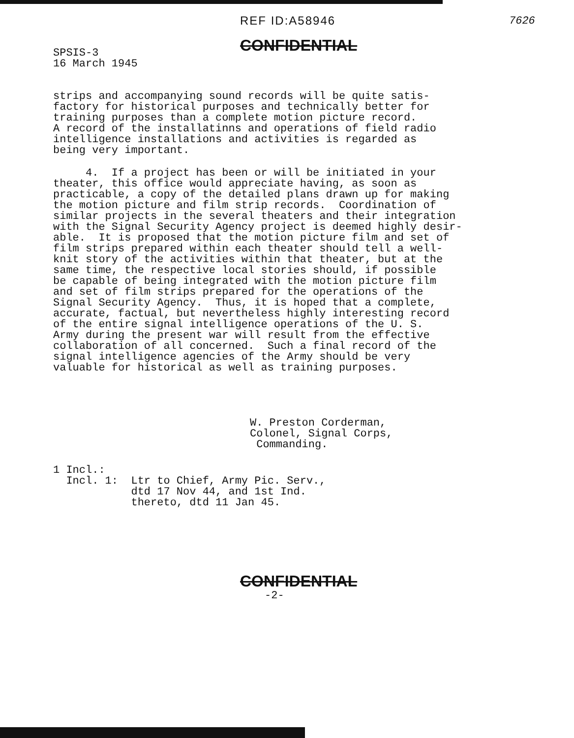7626
REF ID:A58946
CONFIDENTIAL
SPSIS-3 16 March 1945
strips and accompanying sound records will be quite satis- factory for historical purposes and technically better for training purposes than a complete motion picture record. A record of the installatinns and operations of field radio intelligence installations and activities is regarded as being very important.
4. If a project has been or will be initiated in your theater, this office would appreciate having, as soon as practicable, a copy of the detailed plans drawn up for making the motion picture and film strip records. Coordination of similar projects in the several theaters and their integration with the Signal Security Agency project is deemed highly desir- able. It is proposed that the motion picture film and set of film strips prepared within each theater should tell a well- knit story of the activities within that theater, but at the same time, the respective local stories should, if possible be capable of being integrated with the motion picture film and set of film strips prepared for the operations of the Signal Security Agency. Thus, it is hoped that a complete, accurate, factual, but nevertheless highly interesting record of the entire signal intelligence operations of the U. S. Army during the present war will result from the effective collaboration of all concerned. Such a final record of the signal intelligence agencies of the Army should be very valuable for historical as well as training purposes.
W. Preston Corderman, Colonel, Signal Corps, Commanding.
1 Incl.: Incl. 1: Ltr to Chief, Army Pic. Serv., dtd 17 Nov 44, and 1st Ind. thereto, dtd 11 Jan 45.
CONFIDENTIAL
-2-